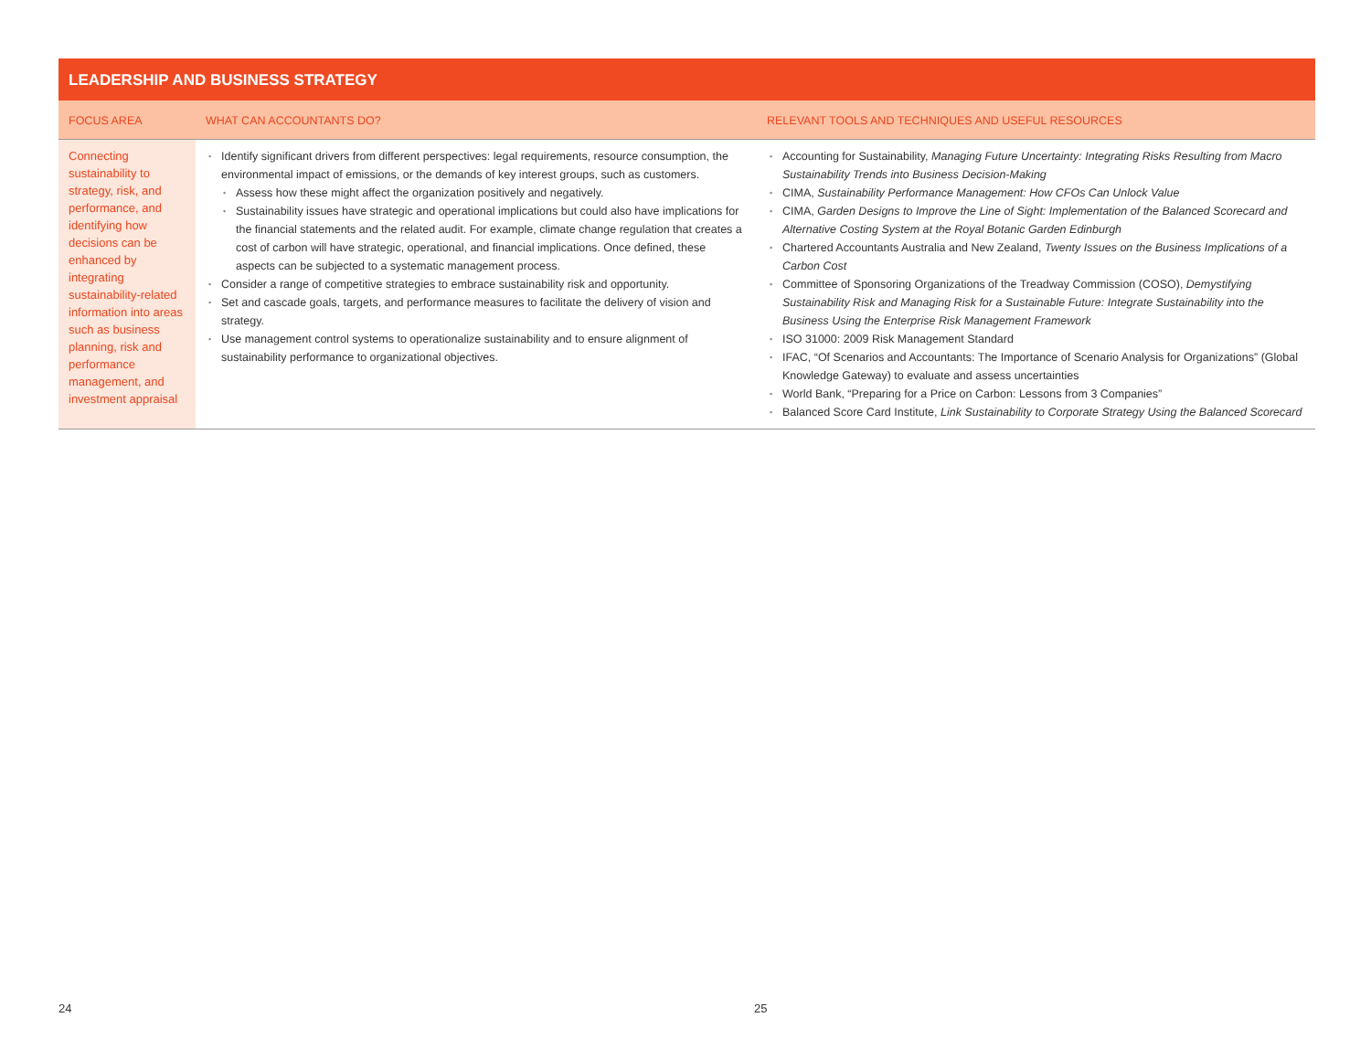LEADERSHIP AND BUSINESS STRATEGY
| FOCUS AREA | WHAT CAN ACCOUNTANTS DO? | RELEVANT TOOLS AND TECHNIQUES AND USEFUL RESOURCES |
| --- | --- | --- |
| Connecting sustainability to strategy, risk, and performance, and identifying how decisions can be enhanced by integrating sustainability-related information into areas such as business planning, risk and performance management, and investment appraisal | Identify significant drivers from different perspectives: legal requirements, resource consumption, the environmental impact of emissions, or the demands of key interest groups, such as customers. Assess how these might affect the organization positively and negatively. Sustainability issues have strategic and operational implications but could also have implications for the financial statements and the related audit. For example, climate change regulation that creates a cost of carbon will have strategic, operational, and financial implications. Once defined, these aspects can be subjected to a systematic management process. Consider a range of competitive strategies to embrace sustainability risk and opportunity. Set and cascade goals, targets, and performance measures to facilitate the delivery of vision and strategy. Use management control systems to operationalize sustainability and to ensure alignment of sustainability performance to organizational objectives. | Accounting for Sustainability, Managing Future Uncertainty: Integrating Risks Resulting from Macro Sustainability Trends into Business Decision-Making CIMA, Sustainability Performance Management: How CFOs Can Unlock Value CIMA, Garden Designs to Improve the Line of Sight: Implementation of the Balanced Scorecard and Alternative Costing System at the Royal Botanic Garden Edinburgh Chartered Accountants Australia and New Zealand, Twenty Issues on the Business Implications of a Carbon Cost Committee of Sponsoring Organizations of the Treadway Commission (COSO), Demystifying Sustainability Risk and Managing Risk for a Sustainable Future: Integrate Sustainability into the Business Using the Enterprise Risk Management Framework ISO 31000: 2009 Risk Management Standard IFAC, “Of Scenarios and Accountants: The Importance of Scenario Analysis for Organizations” (Global Knowledge Gateway) to evaluate and assess uncertainties World Bank, “Preparing for a Price on Carbon: Lessons from 3 Companies” Balanced Score Card Institute, Link Sustainability to Corporate Strategy Using the Balanced Scorecard |
24 25